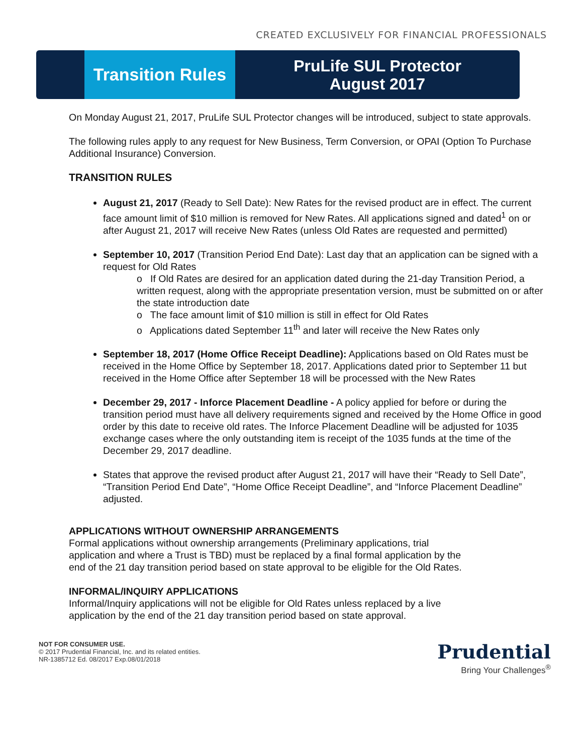CREATED EXCLUSIVELY FOR FINANCIAL PROFESSIONALS
Transition Rules
PruLife SUL Protector
August 2017
On Monday August 21, 2017, PruLife SUL Protector changes will be introduced, subject to state approvals.
The following rules apply to any request for New Business, Term Conversion, or OPAI (Option To Purchase Additional Insurance) Conversion.
TRANSITION RULES
August 21, 2017 (Ready to Sell Date): New Rates for the revised product are in effect. The current face amount limit of $10 million is removed for New Rates. All applications signed and dated<sup>1</sup> on or after August 21, 2017 will receive New Rates (unless Old Rates are requested and permitted)
September 10, 2017 (Transition Period End Date): Last day that an application can be signed with a request for Old Rates
o If Old Rates are desired for an application dated during the 21-day Transition Period, a written request, along with the appropriate presentation version, must be submitted on or after the state introduction date
o The face amount limit of $10 million is still in effect for Old Rates
o Applications dated September 11<sup>th</sup> and later will receive the New Rates only
September 18, 2017 (Home Office Receipt Deadline): Applications based on Old Rates must be received in the Home Office by September 18, 2017. Applications dated prior to September 11 but received in the Home Office after September 18 will be processed with the New Rates
December 29, 2017 - Inforce Placement Deadline - A policy applied for before or during the transition period must have all delivery requirements signed and received by the Home Office in good order by this date to receive old rates. The Inforce Placement Deadline will be adjusted for 1035 exchange cases where the only outstanding item is receipt of the 1035 funds at the time of the December 29, 2017 deadline.
States that approve the revised product after August 21, 2017 will have their “Ready to Sell Date”, “Transition Period End Date”, “Home Office Receipt Deadline”, and “Inforce Placement Deadline” adjusted.
APPLICATIONS WITHOUT OWNERSHIP ARRANGEMENTS
Formal applications without ownership arrangements (Preliminary applications, trial application and where a Trust is TBD) must be replaced by a final formal application by the end of the 21 day transition period based on state approval to be eligible for the Old Rates.
INFORMAL/INQUIRY APPLICATIONS
Informal/Inquiry applications will not be eligible for Old Rates unless replaced by a live application by the end of the 21 day transition period based on state approval.
NOT FOR CONSUMER USE.
© 2017 Prudential Financial, Inc. and its related entities.
NR-1385712 Ed. 08/2017 Exp.08/01/2018
Prudential
Bring Your Challenges<sup>®</sup>